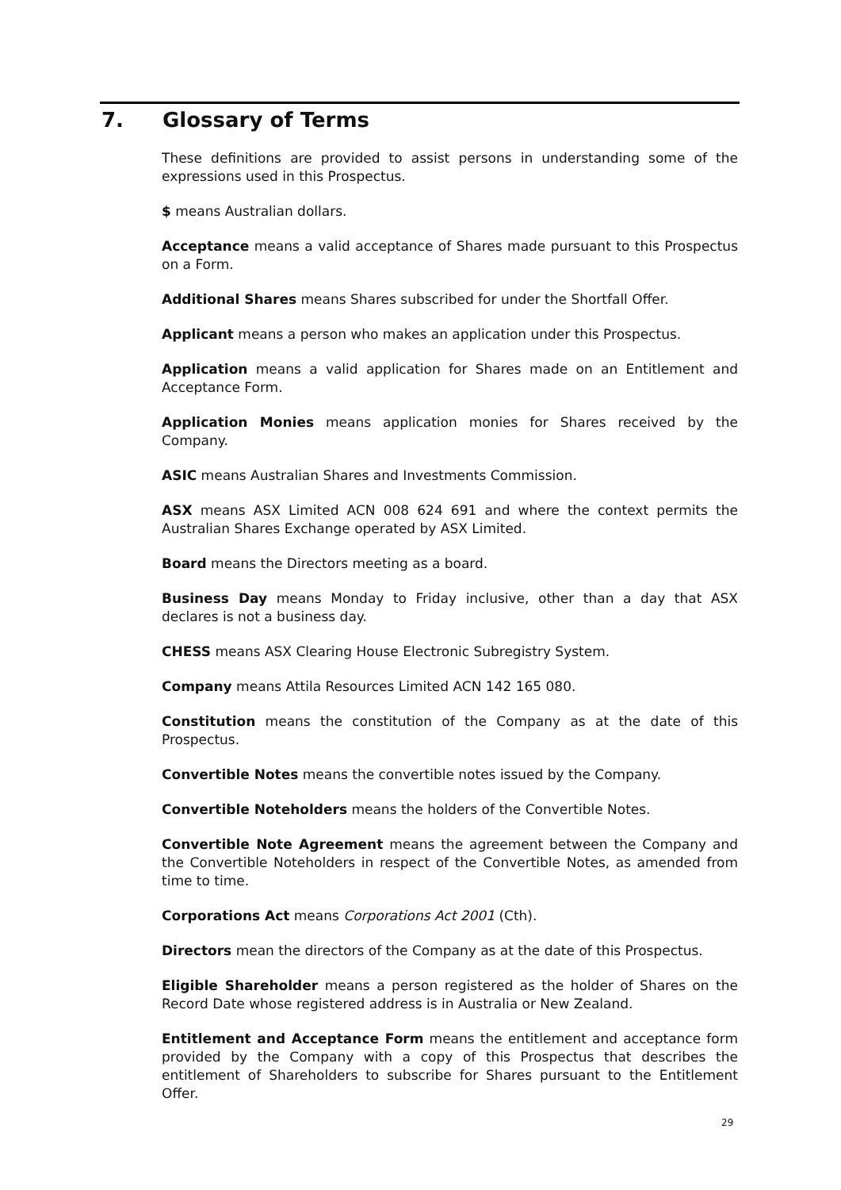7. Glossary of Terms
These definitions are provided to assist persons in understanding some of the expressions used in this Prospectus.
$ means Australian dollars.
Acceptance means a valid acceptance of Shares made pursuant to this Prospectus on a Form.
Additional Shares means Shares subscribed for under the Shortfall Offer.
Applicant means a person who makes an application under this Prospectus.
Application means a valid application for Shares made on an Entitlement and Acceptance Form.
Application Monies means application monies for Shares received by the Company.
ASIC means Australian Shares and Investments Commission.
ASX means ASX Limited ACN 008 624 691 and where the context permits the Australian Shares Exchange operated by ASX Limited.
Board means the Directors meeting as a board.
Business Day means Monday to Friday inclusive, other than a day that ASX declares is not a business day.
CHESS means ASX Clearing House Electronic Subregistry System.
Company means Attila Resources Limited ACN 142 165 080.
Constitution means the constitution of the Company as at the date of this Prospectus.
Convertible Notes means the convertible notes issued by the Company.
Convertible Noteholders means the holders of the Convertible Notes.
Convertible Note Agreement means the agreement between the Company and the Convertible Noteholders in respect of the Convertible Notes, as amended from time to time.
Corporations Act means Corporations Act 2001 (Cth).
Directors mean the directors of the Company as at the date of this Prospectus.
Eligible Shareholder means a person registered as the holder of Shares on the Record Date whose registered address is in Australia or New Zealand.
Entitlement and Acceptance Form means the entitlement and acceptance form provided by the Company with a copy of this Prospectus that describes the entitlement of Shareholders to subscribe for Shares pursuant to the Entitlement Offer.
29